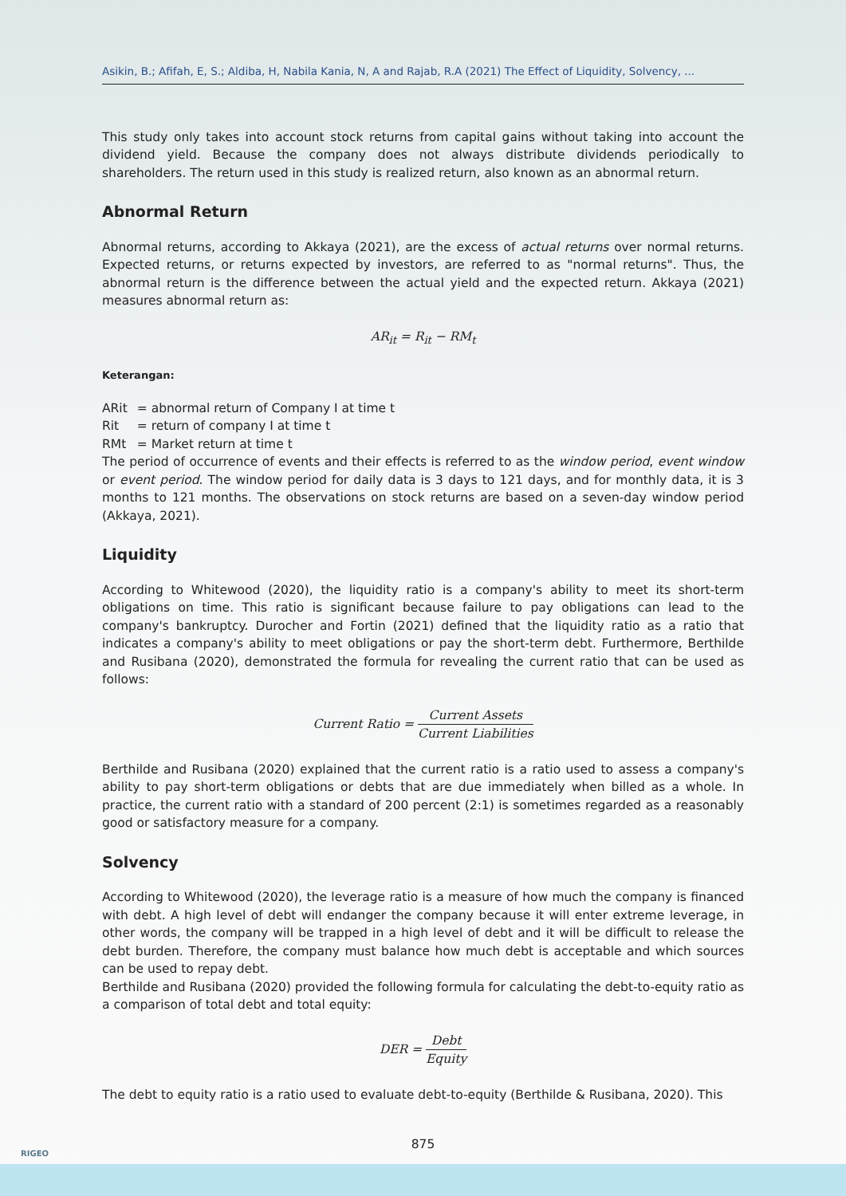Asikin, B.; Afifah, E, S.; Aldiba, H, Nabila Kania, N, A and Rajab, R.A (2021) The Effect of Liquidity, Solvency, ...
This study only takes into account stock returns from capital gains without taking into account the dividend yield. Because the company does not always distribute dividends periodically to shareholders. The return used in this study is realized return, also known as an abnormal return.
Abnormal Return
Abnormal returns, according to Akkaya (2021), are the excess of actual returns over normal returns. Expected returns, or returns expected by investors, are referred to as "normal returns". Thus, the abnormal return is the difference between the actual yield and the expected return. Akkaya (2021) measures abnormal return as:
AR<sub>it</sub> = R<sub>it</sub> − RM<sub>t</sub>
Keterangan:
| ARit | = abnormal return of Company I at time t |
| Rit | = return of company I at time t |
| RMt | = Market return at time t |
The period of occurrence of events and their effects is referred to as the window period, event window or event period. The window period for daily data is 3 days to 121 days, and for monthly data, it is 3 months to 121 months. The observations on stock returns are based on a seven-day window period (Akkaya, 2021).
Liquidity
According to Whitewood (2020), the liquidity ratio is a company's ability to meet its short-term obligations on time. This ratio is significant because failure to pay obligations can lead to the company's bankruptcy. Durocher and Fortin (2021) defined that the liquidity ratio as a ratio that indicates a company's ability to meet obligations or pay the short-term debt. Furthermore, Berthilde and Rusibana (2020), demonstrated the formula for revealing the current ratio that can be used as follows:
Current Ratio = Current Assets Current Liabilities
Berthilde and Rusibana (2020) explained that the current ratio is a ratio used to assess a company's ability to pay short-term obligations or debts that are due immediately when billed as a whole. In practice, the current ratio with a standard of 200 percent (2:1) is sometimes regarded as a reasonably good or satisfactory measure for a company.
Solvency
According to Whitewood (2020), the leverage ratio is a measure of how much the company is financed with debt. A high level of debt will endanger the company because it will enter extreme leverage, in other words, the company will be trapped in a high level of debt and it will be difficult to release the debt burden. Therefore, the company must balance how much debt is acceptable and which sources can be used to repay debt.
Berthilde and Rusibana (2020) provided the following formula for calculating the debt-to-equity ratio as a comparison of total debt and total equity:
DER = Debt Equity
The debt to equity ratio is a ratio used to evaluate debt-to-equity (Berthilde & Rusibana, 2020). This
875
RIGEO